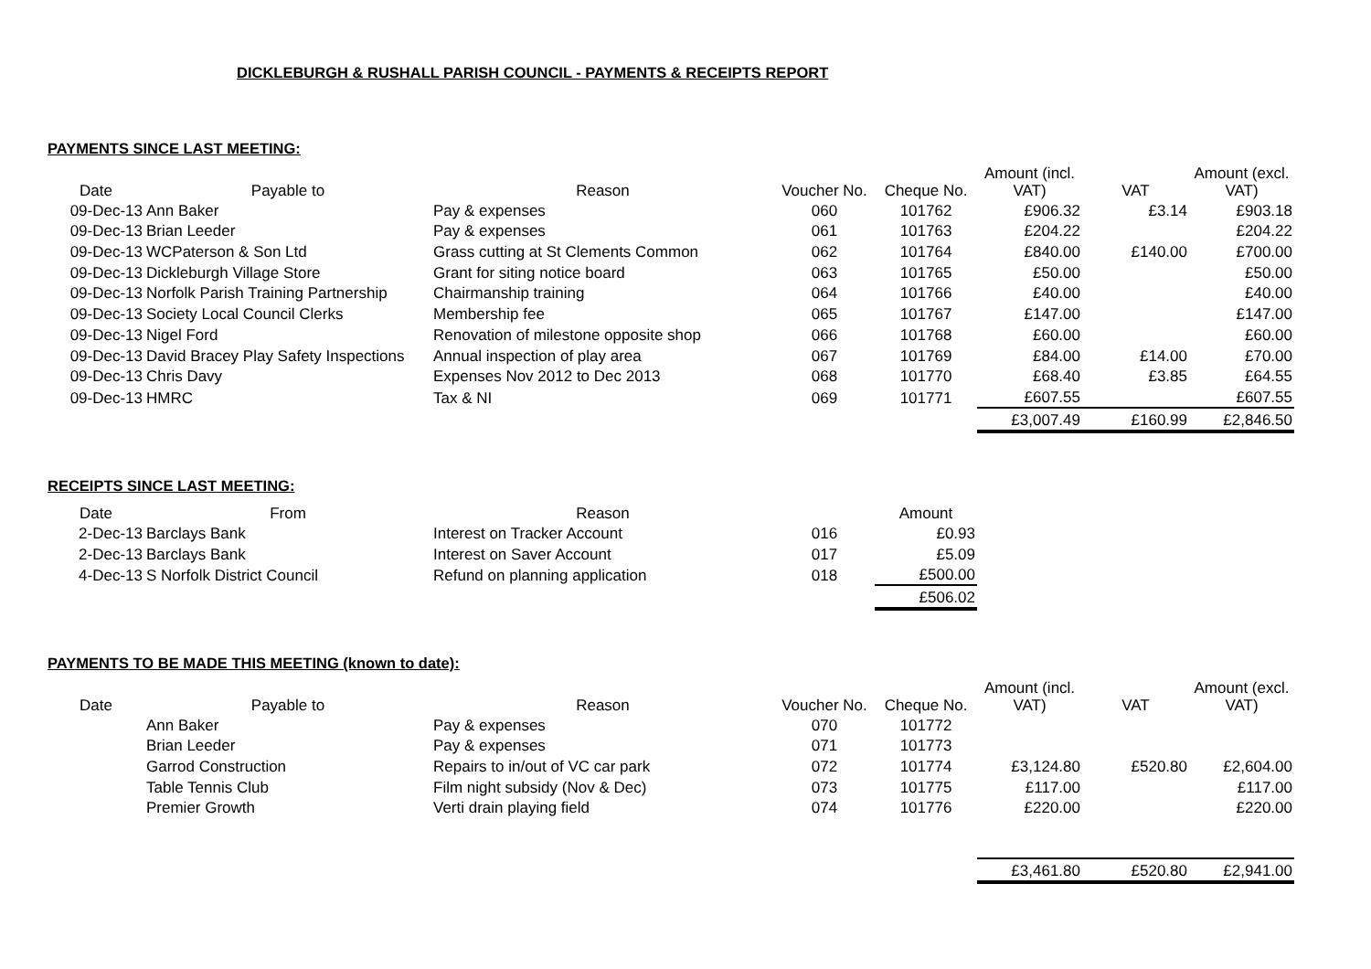DICKLEBURGH & RUSHALL PARISH COUNCIL - PAYMENTS & RECEIPTS REPORT
PAYMENTS SINCE LAST MEETING:
| Date | Payable to | Reason | Voucher No. | Cheque No. | Amount (incl. VAT) | VAT | Amount (excl. VAT) |
| --- | --- | --- | --- | --- | --- | --- | --- |
| 09-Dec-13 | Ann Baker | Pay & expenses | 060 | 101762 | £906.32 | £3.14 | £903.18 |
| 09-Dec-13 | Brian Leeder | Pay & expenses | 061 | 101763 | £204.22 | | £204.22 |
| 09-Dec-13 | WCPaterson & Son Ltd | Grass cutting at St Clements Common | 062 | 101764 | £840.00 | £140.00 | £700.00 |
| 09-Dec-13 | Dickleburgh Village Store | Grant for siting notice board | 063 | 101765 | £50.00 | | £50.00 |
| 09-Dec-13 | Norfolk Parish Training Partnership | Chairmanship training | 064 | 101766 | £40.00 | | £40.00 |
| 09-Dec-13 | Society Local Council Clerks | Membership fee | 065 | 101767 | £147.00 | | £147.00 |
| 09-Dec-13 | Nigel Ford | Renovation of milestone opposite shop | 066 | 101768 | £60.00 | | £60.00 |
| 09-Dec-13 | David Bracey Play Safety Inspections | Annual inspection of play area | 067 | 101769 | £84.00 | £14.00 | £70.00 |
| 09-Dec-13 | Chris Davy | Expenses Nov 2012 to Dec 2013 | 068 | 101770 | £68.40 | £3.85 | £64.55 |
| 09-Dec-13 | HMRC | Tax & NI | 069 | 101771 | £607.55 | | £607.55 |
| | | | | | £3,007.49 | £160.99 | £2,846.50 |
RECEIPTS SINCE LAST MEETING:
| Date | From | Reason | | Amount | |
| --- | --- | --- | --- | --- | --- |
| 2-Dec-13 | Barclays Bank | Interest on Tracker Account | 016 | £0.93 | |
| 2-Dec-13 | Barclays Bank | Interest on Saver Account | 017 | £5.09 | |
| 4-Dec-13 | S Norfolk District Council | Refund on planning application | 018 | £500.00 | |
| | | | | £506.02 | |
PAYMENTS TO BE MADE THIS MEETING (known to date):
| Date | Payable to | Reason | Voucher No. | Cheque No. | Amount (incl. VAT) | VAT | Amount (excl. VAT) |
| --- | --- | --- | --- | --- | --- | --- | --- |
| | Ann Baker | Pay & expenses | 070 | 101772 | | | |
| | Brian Leeder | Pay & expenses | 071 | 101773 | | | |
| | Garrod Construction | Repairs to in/out of VC car park | 072 | 101774 | £3,124.80 | £520.80 | £2,604.00 |
| | Table Tennis Club | Film night subsidy (Nov & Dec) | 073 | 101775 | £117.00 | | £117.00 |
| | Premier Growth | Verti drain playing field | 074 | 101776 | £220.00 | | £220.00 |
| | | | | | £3,461.80 | £520.80 | £2,941.00 |